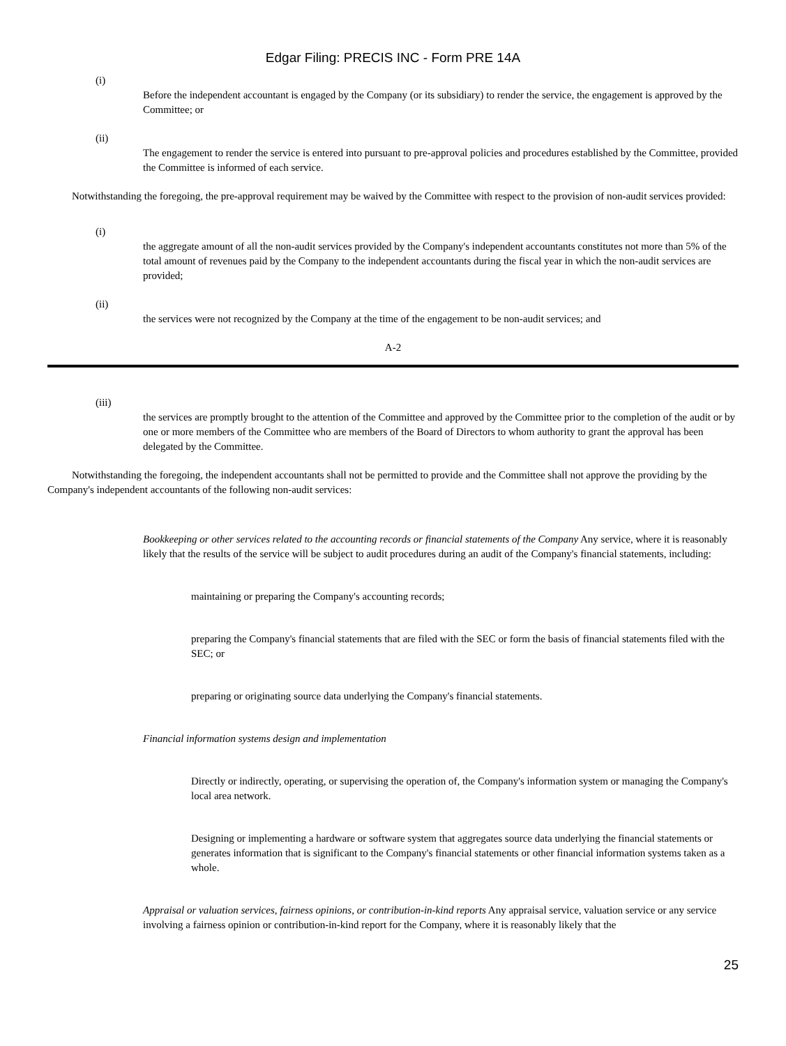Edgar Filing: PRECIS INC - Form PRE 14A
(i)
Before the independent accountant is engaged by the Company (or its subsidiary) to render the service, the engagement is approved by the Committee; or
(ii)
The engagement to render the service is entered into pursuant to pre-approval policies and procedures established by the Committee, provided the Committee is informed of each service.
Notwithstanding the foregoing, the pre-approval requirement may be waived by the Committee with respect to the provision of non-audit services provided:
(i)
the aggregate amount of all the non-audit services provided by the Company's independent accountants constitutes not more than 5% of the total amount of revenues paid by the Company to the independent accountants during the fiscal year in which the non-audit services are provided;
(ii)
the services were not recognized by the Company at the time of the engagement to be non-audit services; and
A-2
(iii)
the services are promptly brought to the attention of the Committee and approved by the Committee prior to the completion of the audit or by one or more members of the Committee who are members of the Board of Directors to whom authority to grant the approval has been delegated by the Committee.
Notwithstanding the foregoing, the independent accountants shall not be permitted to provide and the Committee shall not approve the providing by the Company's independent accountants of the following non-audit services:
Bookkeeping or other services related to the accounting records or financial statements of the Company Any service, where it is reasonably likely that the results of the service will be subject to audit procedures during an audit of the Company's financial statements, including:
maintaining or preparing the Company's accounting records;
preparing the Company's financial statements that are filed with the SEC or form the basis of financial statements filed with the SEC; or
preparing or originating source data underlying the Company's financial statements.
Financial information systems design and implementation
Directly or indirectly, operating, or supervising the operation of, the Company's information system or managing the Company's local area network.
Designing or implementing a hardware or software system that aggregates source data underlying the financial statements or generates information that is significant to the Company's financial statements or other financial information systems taken as a whole.
Appraisal or valuation services, fairness opinions, or contribution-in-kind reports Any appraisal service, valuation service or any service involving a fairness opinion or contribution-in-kind report for the Company, where it is reasonably likely that the
25